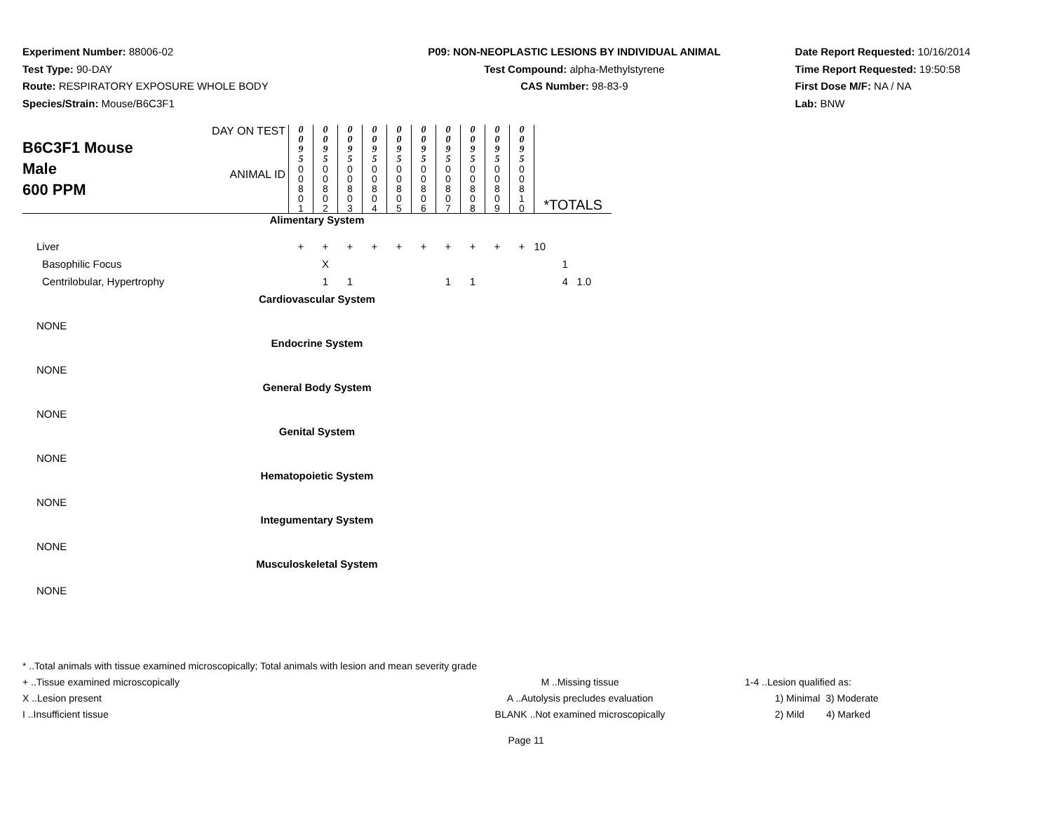Experiment Number: 88006-02
Test Type: 90-DAY
Route: RESPIRATORY EXPOSURE WHOLE BODY
Species/Strain: Mouse/B6C3F1
P09: NON-NEOPLASTIC LESIONS BY INDIVIDUAL ANIMAL
Test Compound: alpha-Methylstyrene
CAS Number: 98-83-9
Date Report Requested: 10/16/2014
Time Report Requested: 19:50:58
First Dose M/F: NA / NA
Lab: BNW
| B6C3F1 Mouse Male 600 PPM | DAY ON TEST | 0 0 9 5 | 0 0 9 5 | 0 0 9 5 | 0 0 9 5 | 0 0 9 5 | 0 0 9 5 | 0 0 9 5 | 0 0 9 5 | 0 0 9 5 | 0 0 9 5 | |
| | ANIMAL ID | 0 0 8 0 1 | 0 0 8 0 2 | 0 0 8 0 3 | 0 0 8 0 4 | 0 0 8 0 5 | 0 0 8 0 6 | 0 0 8 0 7 | 0 0 8 0 8 | 0 0 8 0 9 | 0 0 8 1 0 | *TOTALS |
| Alimentary System | | | | | | | | | | | | |
| Liver | | + | + | + | + | + | + | + | + | + | + | 10 |
| Basophilic Focus | | | X | | | | | | | | | 1 |
| Centrilobular, Hypertrophy | | | 1 | 1 | | | | 1 | 1 | | | 4 1.0 |
| Cardiovascular System | | | | | | | | | | | | |
| NONE | | | | | | | | | | | | |
| Endocrine System | | | | | | | | | | | | |
| NONE | | | | | | | | | | | | |
| General Body System | | | | | | | | | | | | |
| NONE | | | | | | | | | | | | |
| Genital System | | | | | | | | | | | | |
| NONE | | | | | | | | | | | | |
| Hematopoietic System | | | | | | | | | | | | |
| NONE | | | | | | | | | | | | |
| Integumentary System | | | | | | | | | | | | |
| NONE | | | | | | | | | | | | |
| Musculoskeletal System | | | | | | | | | | | | |
| NONE | | | | | | | | | | | | |
* ..Total animals with tissue examined microscopically; Total animals with lesion and mean severity grade
+ ..Tissue examined microscopically M ..Missing tissue 1-4 ..Lesion qualified as:
X ..Lesion present A ..Autolysis precludes evaluation 1) Minimal 3) Moderate
I ..Insufficient tissue BLANK ..Not examined microscopically 2) Mild 4) Marked
Page 11